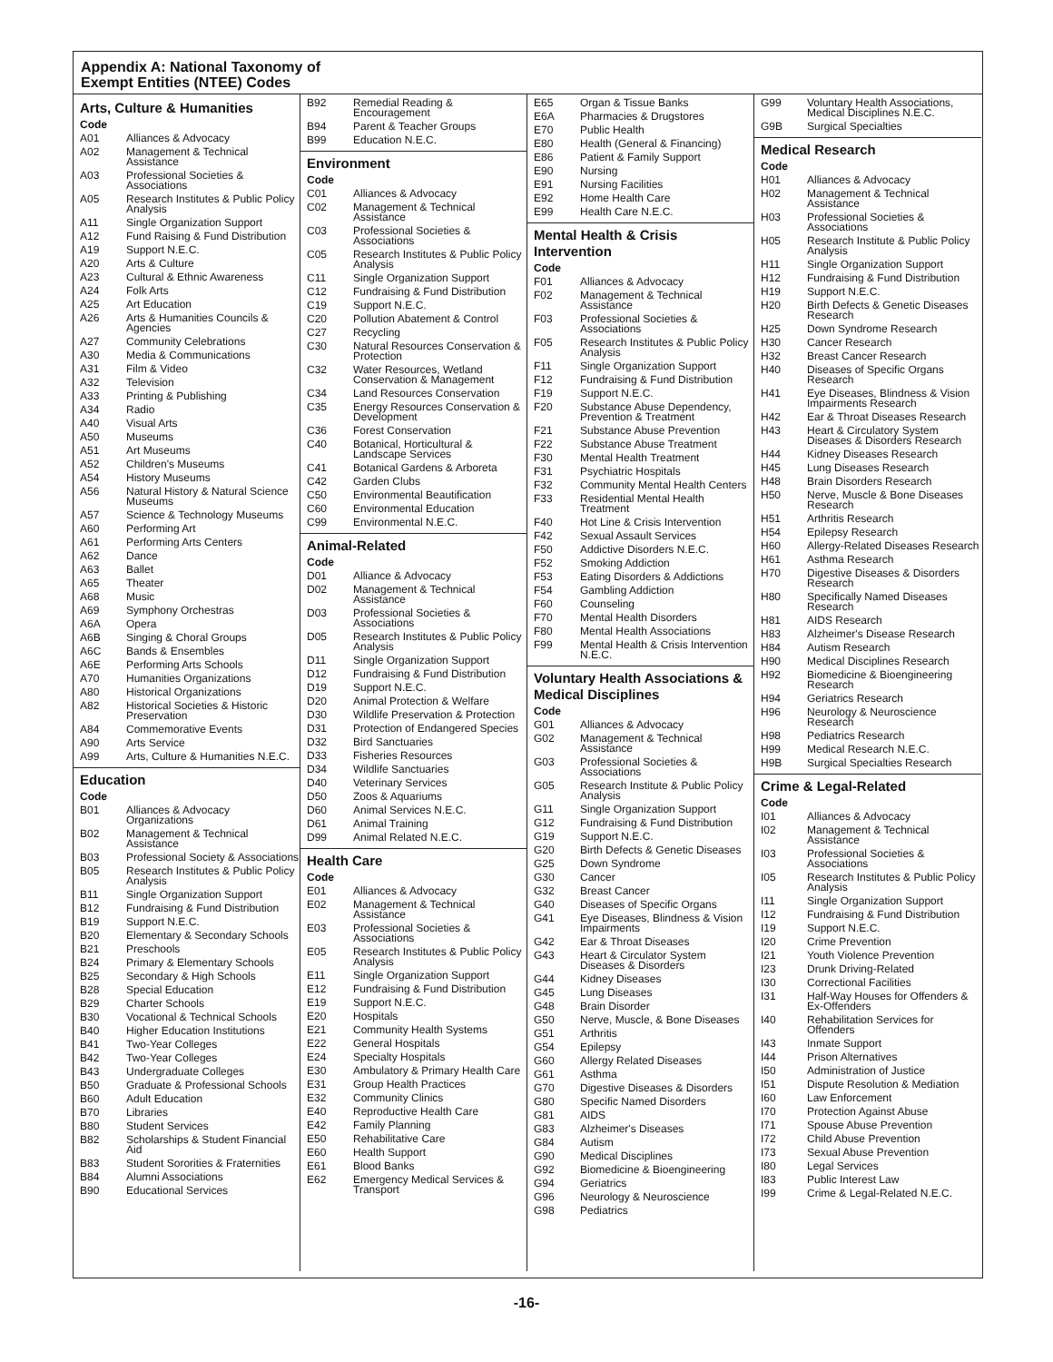Appendix A: National Taxonomy of Exempt Entities (NTEE) Codes
Arts, Culture & Humanities
| Code | |
| --- | --- |
| A01 | Alliances & Advocacy |
| A02 | Management & Technical Assistance |
| A03 | Professional Societies & Associations |
| A05 | Research Institutes & Public Policy Analysis |
| A11 | Single Organization Support |
| A12 | Fund Raising & Fund Distribution |
| A19 | Support N.E.C. |
| A20 | Arts & Culture |
| A23 | Cultural & Ethnic Awareness |
| A24 | Folk Arts |
| A25 | Art Education |
| A26 | Arts & Humanities Councils & Agencies |
| A27 | Community Celebrations |
| A30 | Media & Communications |
| A31 | Film & Video |
| A32 | Television |
| A33 | Printing & Publishing |
| A34 | Radio |
| A40 | Visual Arts |
| A50 | Museums |
| A51 | Art Museums |
| A52 | Children's Museums |
| A54 | History Museums |
| A56 | Natural History & Natural Science Museums |
| A57 | Science & Technology Museums |
| A60 | Performing Art |
| A61 | Performing Arts Centers |
| A62 | Dance |
| A63 | Ballet |
| A65 | Theater |
| A68 | Music |
| A69 | Symphony Orchestras |
| A6A | Opera |
| A6B | Singing & Choral Groups |
| A6C | Bands & Ensembles |
| A6E | Performing Arts Schools |
| A70 | Humanities Organizations |
| A80 | Historical Organizations |
| A82 | Historical Societies & Historic Preservation |
| A84 | Commemorative Events |
| A90 | Arts Service |
| A99 | Arts, Culture & Humanities N.E.C. |
Education
| Code | |
| --- | --- |
| B01 | Alliances & Advocacy Organizations |
| B02 | Management & Technical Assistance |
| B03 | Professional Society & Associations |
| B05 | Research Institutes & Public Policy Analysis |
| B11 | Single Organization Support |
| B12 | Fundraising & Fund Distribution |
| B19 | Support N.E.C. |
| B20 | Elementary & Secondary Schools |
| B21 | Preschools |
| B24 | Primary & Elementary Schools |
| B25 | Secondary & High Schools |
| B28 | Special Education |
| B29 | Charter Schools |
| B30 | Vocational & Technical Schools |
| B40 | Higher Education Institutions |
| B41 | Two-Year Colleges |
| B42 | Two-Year Colleges |
| B43 | Undergraduate Colleges |
| B50 | Graduate & Professional Schools |
| B60 | Adult Education |
| B70 | Libraries |
| B80 | Student Services |
| B82 | Scholarships & Student Financial Aid |
| B83 | Student Sororities & Fraternities |
| B84 | Alumni Associations |
| B90 | Educational Services |
| B92 | Remedial Reading & Encouragement |
| B94 | Parent & Teacher Groups |
| B99 | Education N.E.C. |
Environment
| Code | |
| --- | --- |
| C01 | Alliances & Advocacy |
| C02 | Management & Technical Assistance |
| C03 | Professional Societies & Associations |
| C05 | Research Institutes & Public Policy Analysis |
| C11 | Single Organization Support |
| C12 | Fundraising & Fund Distribution |
| C19 | Support N.E.C. |
| C20 | Pollution Abatement & Control |
| C27 | Recycling |
| C30 | Natural Resources Conservation & Protection |
| C32 | Water Resources, Wetland Conservation & Management |
| C34 | Land Resources Conservation |
| C35 | Energy Resources Conservation & Development |
| C36 | Forest Conservation |
| C40 | Botanical, Horticultural & Landscape Services |
| C41 | Botanical Gardens & Arboreta |
| C42 | Garden Clubs |
| C50 | Environmental Beautification |
| C60 | Environmental Education |
| C99 | Environmental N.E.C. |
Animal-Related
| Code | |
| --- | --- |
| D01 | Alliance & Advocacy |
| D02 | Management & Technical Assistance |
| D03 | Professional Societies & Associations |
| D05 | Research Institutes & Public Policy Analysis |
| D11 | Single Organization Support |
| D12 | Fundraising & Fund Distribution |
| D19 | Support N.E.C. |
| D20 | Animal Protection & Welfare |
| D30 | Wildlife Preservation & Protection |
| D31 | Protection of Endangered Species |
| D32 | Bird Sanctuaries |
| D33 | Fisheries Resources |
| D34 | Wildlife Sanctuaries |
| D40 | Veterinary Services |
| D50 | Zoos & Aquariums |
| D60 | Animal Services N.E.C. |
| D61 | Animal Training |
| D99 | Animal Related N.E.C. |
Health Care
| Code | |
| --- | --- |
| E01 | Alliances & Advocacy |
| E02 | Management & Technical Assistance |
| E03 | Professional Societies & Associations |
| E05 | Research Institutes & Public Policy Analysis |
| E11 | Single Organization Support |
| E12 | Fundraising & Fund Distribution |
| E19 | Support N.E.C. |
| E20 | Hospitals |
| E21 | Community Health Systems |
| E22 | General Hospitals |
| E24 | Specialty Hospitals |
| E30 | Ambulatory & Primary Health Care |
| E31 | Group Health Practices |
| E32 | Community Clinics |
| E40 | Reproductive Health Care |
| E42 | Family Planning |
| E50 | Rehabilitative Care |
| E60 | Health Support |
| E61 | Blood Banks |
| E62 | Emergency Medical Services & Transport |
| E65 | Organ & Tissue Banks |
| E6A | Pharmacies & Drugstores |
| E70 | Public Health |
| E80 | Health (General & Financing) |
| E86 | Patient & Family Support |
| E90 | Nursing |
| E91 | Nursing Facilities |
| E92 | Home Health Care |
| E99 | Health Care N.E.C. |
Mental Health & Crisis Intervention
| Code | |
| --- | --- |
| F01 | Alliances & Advocacy |
| F02 | Management & Technical Assistance |
| F03 | Professional Societies & Associations |
| F05 | Research Institutes & Public Policy Analysis |
| F11 | Single Organization Support |
| F12 | Fundraising & Fund Distribution |
| F19 | Support N.E.C. |
| F20 | Substance Abuse Dependency, Prevention & Treatment |
| F21 | Substance Abuse Prevention |
| F22 | Substance Abuse Treatment |
| F30 | Mental Health Treatment |
| F31 | Psychiatric Hospitals |
| F32 | Community Mental Health Centers |
| F33 | Residential Mental Health Treatment |
| F40 | Hot Line & Crisis Intervention |
| F42 | Sexual Assault Services |
| F50 | Addictive Disorders N.E.C. |
| F52 | Smoking Addiction |
| F53 | Eating Disorders & Addictions |
| F54 | Gambling Addiction |
| F60 | Counseling |
| F70 | Mental Health Disorders |
| F80 | Mental Health Associations |
| F99 | Mental Health & Crisis Intervention N.E.C. |
Voluntary Health Associations & Medical Disciplines
| Code | |
| --- | --- |
| G01 | Alliances & Advocacy |
| G02 | Management & Technical Assistance |
| G03 | Professional Societies & Associations |
| G05 | Research Institute & Public Policy Analysis |
| G11 | Single Organization Support |
| G12 | Fundraising & Fund Distribution |
| G19 | Support N.E.C. |
| G20 | Birth Defects & Genetic Diseases |
| G25 | Down Syndrome |
| G30 | Cancer |
| G32 | Breast Cancer |
| G40 | Diseases of Specific Organs |
| G41 | Eye Diseases, Blindness & Vision Impairments |
| G42 | Ear & Throat Diseases |
| G43 | Heart & Circulator System Diseases & Disorders |
| G44 | Kidney Diseases |
| G45 | Lung Diseases |
| G48 | Brain Disorder |
| G50 | Nerve, Muscle, & Bone Diseases |
| G51 | Arthritis |
| G54 | Epilepsy |
| G60 | Allergy Related Diseases |
| G61 | Asthma |
| G70 | Digestive Diseases & Disorders |
| G80 | Specific Named Disorders |
| G81 | AIDS |
| G83 | Alzheimer's Diseases |
| G84 | Autism |
| G90 | Medical Disciplines |
| G92 | Biomedicine & Bioengineering |
| G94 | Geriatrics |
| G96 | Neurology & Neuroscience |
| G98 | Pediatrics |
| G99 | Voluntary Health Associations, Medical Disciplines N.E.C. |
| G9B | Surgical Specialties |
Medical Research
| Code | |
| --- | --- |
| H01 | Alliances & Advocacy |
| H02 | Management & Technical Assistance |
| H03 | Professional Societies & Associations |
| H05 | Research Institute & Public Policy Analysis |
| H11 | Single Organization Support |
| H12 | Fundraising & Fund Distribution |
| H19 | Support N.E.C. |
| H20 | Birth Defects & Genetic Diseases Research |
| H25 | Down Syndrome Research |
| H30 | Cancer Research |
| H32 | Breast Cancer Research |
| H40 | Diseases of Specific Organs Research |
| H41 | Eye Diseases, Blindness & Vision Impairments Research |
| H42 | Ear & Throat Diseases Research |
| H43 | Heart & Circulatory System Diseases & Disorders Research |
| H44 | Kidney Diseases Research |
| H45 | Lung Diseases Research |
| H48 | Brain Disorders Research |
| H50 | Nerve, Muscle & Bone Diseases Research |
| H51 | Arthritis Research |
| H54 | Epilepsy Research |
| H60 | Allergy-Related Diseases Research |
| H61 | Asthma Research |
| H70 | Digestive Diseases & Disorders Research |
| H80 | Specifically Named Diseases Research |
| H81 | AIDS Research |
| H83 | Alzheimer's Disease Research |
| H84 | Autism Research |
| H90 | Medical Disciplines Research |
| H92 | Biomedicine & Bioengineering Research |
| H94 | Geriatrics Research |
| H96 | Neurology & Neuroscience Research |
| H98 | Pediatrics Research |
| H99 | Medical Research N.E.C. |
| H9B | Surgical Specialties Research |
Crime & Legal-Related
| Code | |
| --- | --- |
| I01 | Alliances & Advocacy |
| I02 | Management & Technical Assistance |
| I03 | Professional Societies & Associations |
| I05 | Research Institutes & Public Policy Analysis |
| I11 | Single Organization Support |
| I12 | Fundraising & Fund Distribution |
| I19 | Support N.E.C. |
| I20 | Crime Prevention |
| I21 | Youth Violence Prevention |
| I23 | Drunk Driving-Related |
| I30 | Correctional Facilities |
| I31 | Half-Way Houses for Offenders & Ex-Offenders |
| I40 | Rehabilitation Services for Offenders |
| I43 | Inmate Support |
| I44 | Prison Alternatives |
| I50 | Administration of Justice |
| I51 | Dispute Resolution & Mediation |
| I60 | Law Enforcement |
| I70 | Protection Against Abuse |
| I71 | Spouse Abuse Prevention |
| I72 | Child Abuse Prevention |
| I73 | Sexual Abuse Prevention |
| I80 | Legal Services |
| I83 | Public Interest Law |
| I99 | Crime & Legal-Related N.E.C. |
-16-